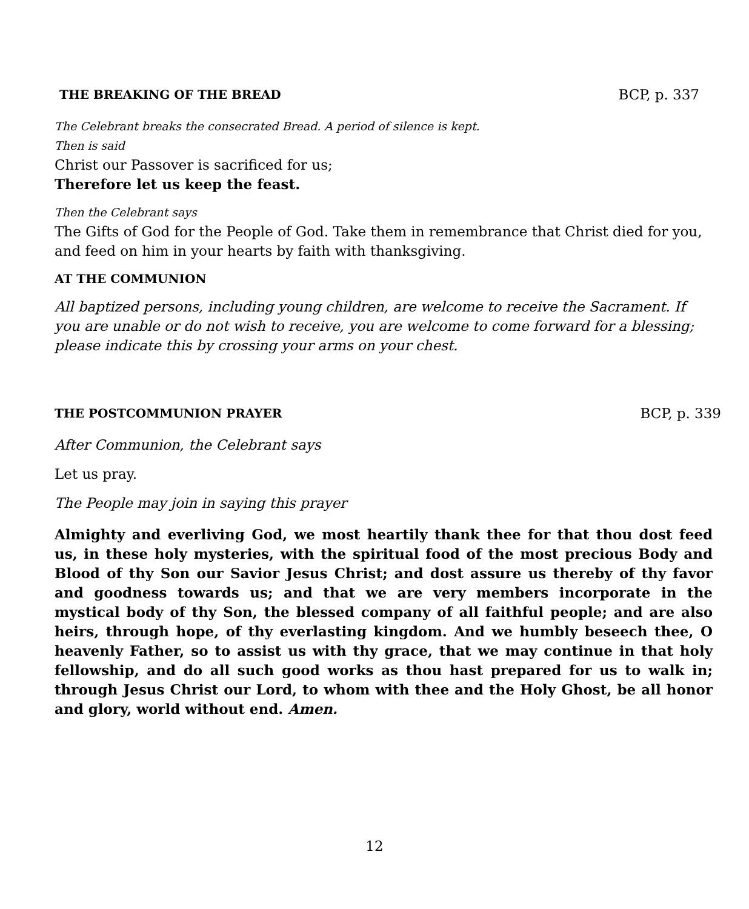THE BREAKING OF THE BREAD BCP, p. 337
The Celebrant breaks the consecrated Bread. A period of silence is kept.
Then is said
Christ our Passover is sacrificed for us;
Therefore let us keep the feast.
Then the Celebrant says
The Gifts of God for the People of God. Take them in remembrance that Christ died for you, and feed on him in your hearts by faith with thanksgiving.
AT THE COMMUNION
All baptized persons, including young children, are welcome to receive the Sacrament. If you are unable or do not wish to receive, you are welcome to come forward for a blessing; please indicate this by crossing your arms on your chest.
THE POSTCOMMUNION PRAYER BCP, p. 339
After Communion, the Celebrant says
Let us pray.
The People may join in saying this prayer
Almighty and everliving God, we most heartily thank thee for that thou dost feed us, in these holy mysteries, with the spiritual food of the most precious Body and Blood of thy Son our Savior Jesus Christ; and dost assure us thereby of thy favor and goodness towards us; and that we are very members incorporate in the mystical body of thy Son, the blessed company of all faithful people; and are also heirs, through hope, of thy everlasting kingdom. And we humbly beseech thee, O heavenly Father, so to assist us with thy grace, that we may continue in that holy fellowship, and do all such good works as thou hast prepared for us to walk in; through Jesus Christ our Lord, to whom with thee and the Holy Ghost, be all honor and glory, world without end. Amen.
12